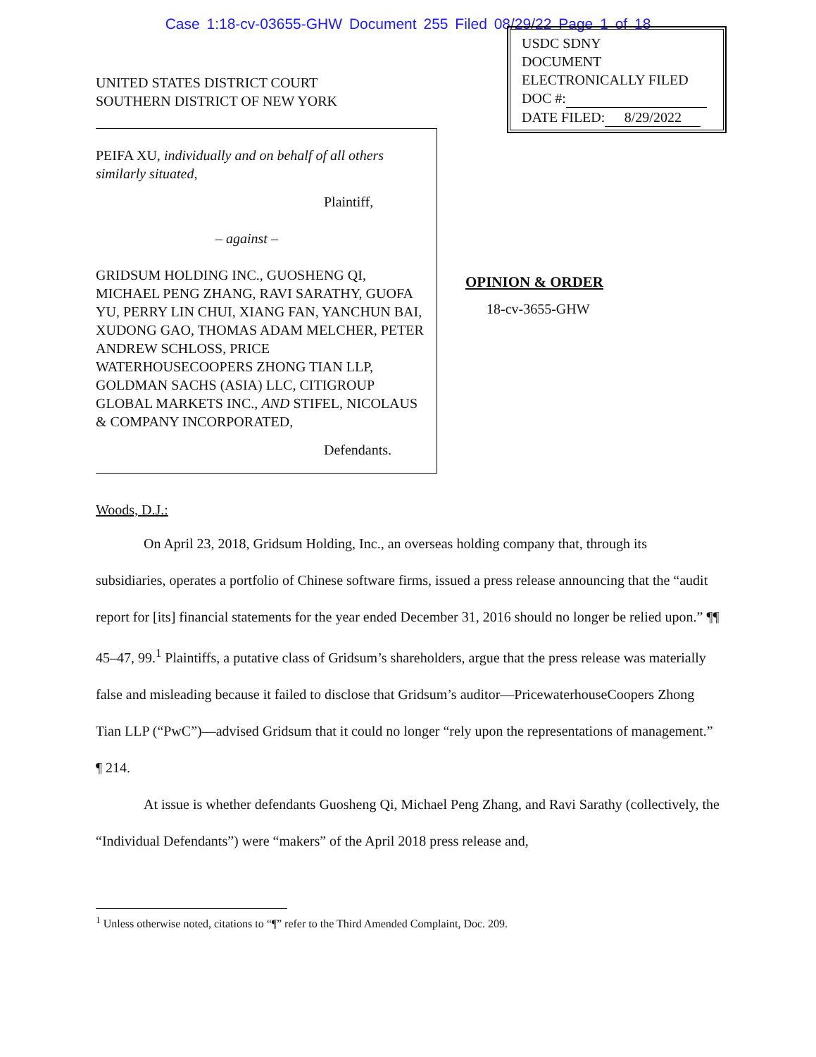Case 1:18-cv-03655-GHW Document 255 Filed 08/29/22 Page 1 of 18
UNITED STATES DISTRICT COURT
SOUTHERN DISTRICT OF NEW YORK
PEIFA XU, individually and on behalf of all others similarly situated,
Plaintiff,
– against –
GRIDSUM HOLDING INC., GUOSHENG QI, MICHAEL PENG ZHANG, RAVI SARATHY, GUOFA YU, PERRY LIN CHUI, XIANG FAN, YANCHUN BAI, XUDONG GAO, THOMAS ADAM MELCHER, PETER ANDREW SCHLOSS, PRICE WATERHOUSECOOPERS ZHONG TIAN LLP, GOLDMAN SACHS (ASIA) LLC, CITIGROUP GLOBAL MARKETS INC., AND STIFEL, NICOLAUS & COMPANY INCORPORATED,
Defendants.
USDC SDNY
DOCUMENT
ELECTRONICALLY FILED
DOC #:
DATE FILED: 8/29/2022
OPINION & ORDER
18-cv-3655-GHW
Woods, D.J.:
On April 23, 2018, Gridsum Holding, Inc., an overseas holding company that, through its subsidiaries, operates a portfolio of Chinese software firms, issued a press release announcing that the “audit report for [its] financial statements for the year ended December 31, 2016 should no longer be relied upon.” ¶¶ 45–47, 99.<sup>1</sup> Plaintiffs, a putative class of Gridsum’s shareholders, argue that the press release was materially false and misleading because it failed to disclose that Gridsum’s auditor—PricewaterhouseCoopers Zhong Tian LLP (“PwC”)—advised Gridsum that it could no longer “rely upon the representations of management.” ¶ 214.
At issue is whether defendants Guosheng Qi, Michael Peng Zhang, and Ravi Sarathy (collectively, the “Individual Defendants”) were “makers” of the April 2018 press release and,
<sup>1</sup> Unless otherwise noted, citations to “¶” refer to the Third Amended Complaint, Doc. 209.